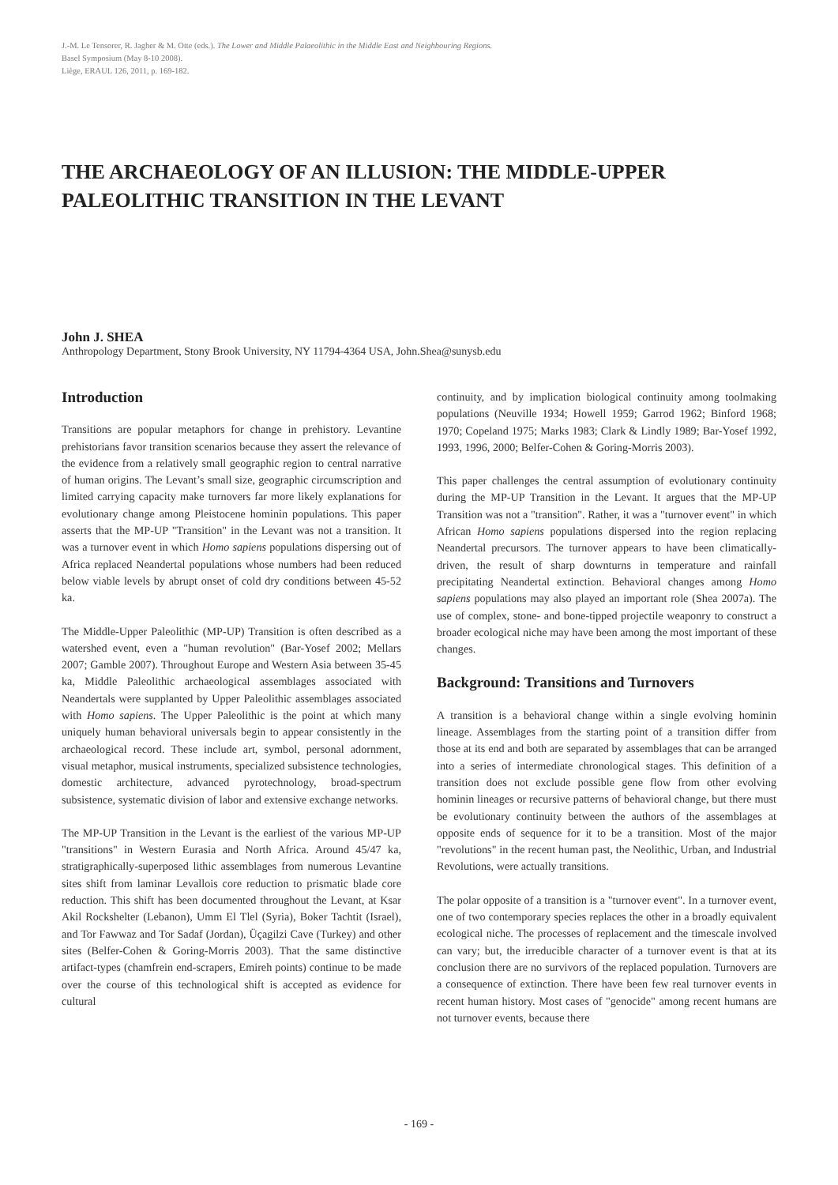J.-M. Le Tensorer, R. Jagher & M. Otte (eds.). The Lower and Middle Palaeolithic in the Middle East and Neighbouring Regions.
Basel Symposium (May 8-10 2008).
Liège, ERAUL 126, 2011, p. 169-182.
THE ARCHAEOLOGY OF AN ILLUSION: THE MIDDLE-UPPER PALEOLITHIC TRANSITION IN THE LEVANT
John J. SHEA
Anthropology Department, Stony Brook University, NY 11794-4364 USA, John.Shea@sunysb.edu
Introduction
Transitions are popular metaphors for change in prehistory. Levantine prehistorians favor transition scenarios because they assert the relevance of the evidence from a relatively small geographic region to central narrative of human origins. The Levant’s small size, geographic circumscription and limited carrying capacity make turnovers far more likely explanations for evolutionary change among Pleistocene hominin populations. This paper asserts that the MP-UP "Transition" in the Levant was not a transition. It was a turnover event in which Homo sapiens populations dispersing out of Africa replaced Neandertal populations whose numbers had been reduced below viable levels by abrupt onset of cold dry conditions between 45-52 ka.
The Middle-Upper Paleolithic (MP-UP) Transition is often described as a watershed event, even a "human revolution" (Bar-Yosef 2002; Mellars 2007; Gamble 2007). Throughout Europe and Western Asia between 35-45 ka, Middle Paleolithic archaeological assemblages associated with Neandertals were supplanted by Upper Paleolithic assemblages associated with Homo sapiens. The Upper Paleolithic is the point at which many uniquely human behavioral universals begin to appear consistently in the archaeological record. These include art, symbol, personal adornment, visual metaphor, musical instruments, specialized subsistence technologies, domestic architecture, advanced pyrotechnology, broad-spectrum subsistence, systematic division of labor and extensive exchange networks.
The MP-UP Transition in the Levant is the earliest of the various MP-UP "transitions" in Western Eurasia and North Africa. Around 45/47 ka, stratigraphically-superposed lithic assemblages from numerous Levantine sites shift from laminar Levallois core reduction to prismatic blade core reduction. This shift has been documented throughout the Levant, at Ksar Akil Rockshelter (Lebanon), Umm El Tlel (Syria), Boker Tachtit (Israel), and Tor Fawwaz and Tor Sadaf (Jordan), Üçagilzi Cave (Turkey) and other sites (Belfer-Cohen & Goring-Morris 2003). That the same distinctive artifact-types (chamfrein end-scrapers, Emireh points) continue to be made over the course of this technological shift is accepted as evidence for cultural
continuity, and by implication biological continuity among toolmaking populations (Neuville 1934; Howell 1959; Garrod 1962; Binford 1968; 1970; Copeland 1975; Marks 1983; Clark & Lindly 1989; Bar-Yosef 1992, 1993, 1996, 2000; Belfer-Cohen & Goring-Morris 2003).
This paper challenges the central assumption of evolutionary continuity during the MP-UP Transition in the Levant. It argues that the MP-UP Transition was not a "transition". Rather, it was a "turnover event" in which African Homo sapiens populations dispersed into the region replacing Neandertal precursors. The turnover appears to have been climatically-driven, the result of sharp downturns in temperature and rainfall precipitating Neandertal extinction. Behavioral changes among Homo sapiens populations may also played an important role (Shea 2007a). The use of complex, stone- and bone-tipped projectile weaponry to construct a broader ecological niche may have been among the most important of these changes.
Background: Transitions and Turnovers
A transition is a behavioral change within a single evolving hominin lineage. Assemblages from the starting point of a transition differ from those at its end and both are separated by assemblages that can be arranged into a series of intermediate chronological stages. This definition of a transition does not exclude possible gene flow from other evolving hominin lineages or recursive patterns of behavioral change, but there must be evolutionary continuity between the authors of the assemblages at opposite ends of sequence for it to be a transition. Most of the major "revolutions" in the recent human past, the Neolithic, Urban, and Industrial Revolutions, were actually transitions.
The polar opposite of a transition is a "turnover event". In a turnover event, one of two contemporary species replaces the other in a broadly equivalent ecological niche. The processes of replacement and the timescale involved can vary; but, the irreducible character of a turnover event is that at its conclusion there are no survivors of the replaced population. Turnovers are a consequence of extinction. There have been few real turnover events in recent human history. Most cases of "genocide" among recent humans are not turnover events, because there
- 169 -